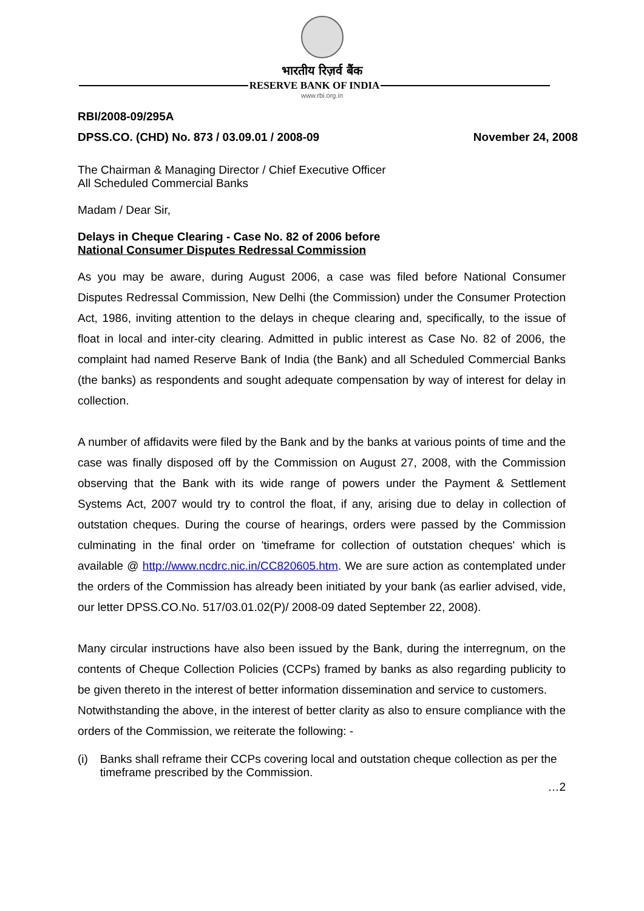भारतीय रिज़र्व बैंक
RESERVE BANK OF INDIA
www.rbi.org.in
RBI/2008-09/295A
DPSS.CO. (CHD) No. 873 / 03.09.01 / 2008-09 November 24, 2008
The Chairman & Managing Director / Chief Executive Officer
All Scheduled Commercial Banks
Madam / Dear Sir,
Delays in Cheque Clearing - Case No. 82 of 2006 before
National Consumer Disputes Redressal Commission
As you may be aware, during August 2006, a case was filed before National Consumer Disputes Redressal Commission, New Delhi (the Commission) under the Consumer Protection Act, 1986, inviting attention to the delays in cheque clearing and, specifically, to the issue of float in local and inter-city clearing. Admitted in public interest as Case No. 82 of 2006, the complaint had named Reserve Bank of India (the Bank) and all Scheduled Commercial Banks (the banks) as respondents and sought adequate compensation by way of interest for delay in collection.
A number of affidavits were filed by the Bank and by the banks at various points of time and the case was finally disposed off by the Commission on August 27, 2008, with the Commission observing that the Bank with its wide range of powers under the Payment & Settlement Systems Act, 2007 would try to control the float, if any, arising due to delay in collection of outstation cheques. During the course of hearings, orders were passed by the Commission culminating in the final order on 'timeframe for collection of outstation cheques' which is available @ http://www.ncdrc.nic.in/CC820605.htm. We are sure action as contemplated under the orders of the Commission has already been initiated by your bank (as earlier advised, vide, our letter DPSS.CO.No. 517/03.01.02(P)/ 2008-09 dated September 22, 2008).
Many circular instructions have also been issued by the Bank, during the interregnum, on the contents of Cheque Collection Policies (CCPs) framed by banks as also regarding publicity to be given thereto in the interest of better information dissemination and service to customers.
Notwithstanding the above, in the interest of better clarity as also to ensure compliance with the orders of the Commission, we reiterate the following: -
(i) Banks shall reframe their CCPs covering local and outstation cheque collection as per the timeframe prescribed by the Commission.
…2